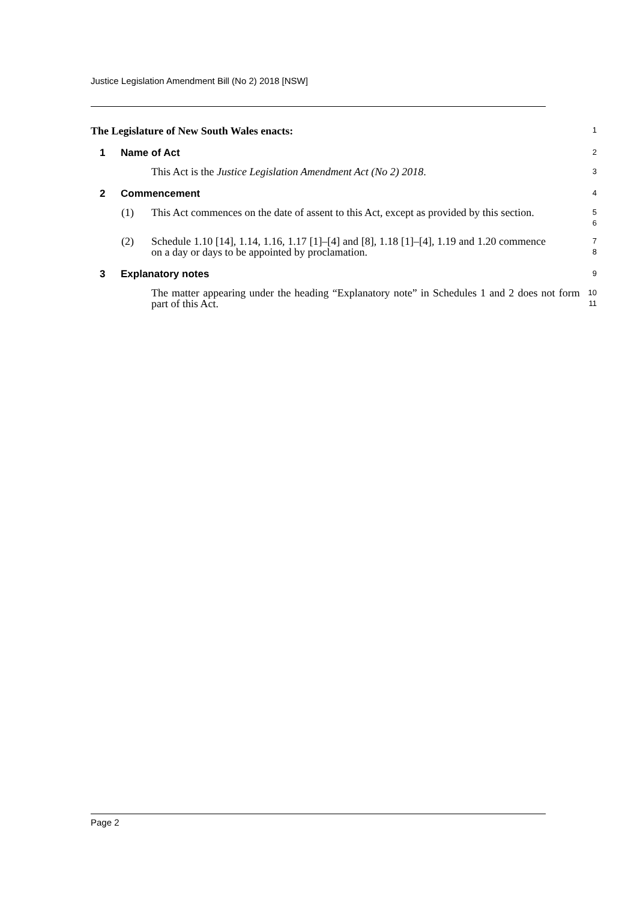Justice Legislation Amendment Bill (No 2) 2018 [NSW]
The Legislature of New South Wales enacts:
1
1 Name of Act
2
This Act is the Justice Legislation Amendment Act (No 2) 2018.
3
2 Commencement
4
(1) This Act commences on the date of assent to this Act, except as provided by this section.
5
6
(2) Schedule 1.10 [14], 1.14, 1.16, 1.17 [1]–[4] and [8], 1.18 [1]–[4], 1.19 and 1.20 commence on a day or days to be appointed by proclamation.
7
8
3 Explanatory notes
9
The matter appearing under the heading “Explanatory note” in Schedules 1 and 2 does not form part of this Act.
10
11
Page 2